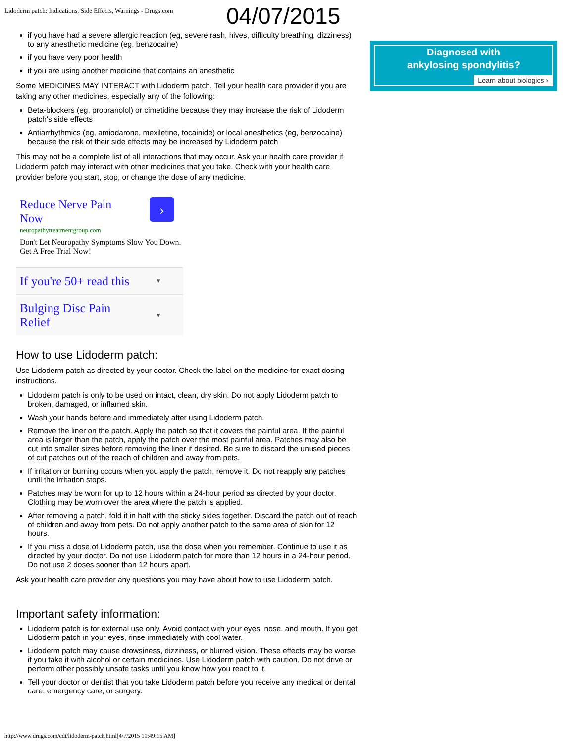Lidoderm patch: Indications, Side Effects, Warnings - Drugs.com
04/07/2015
Diagnosed with
ankylosing spondylitis?
Learn about biologics ›
if you have had a severe allergic reaction (eg, severe rash, hives, difficulty breathing, dizziness) to any anesthetic medicine (eg, benzocaine)
if you have very poor health
if you are using another medicine that contains an anesthetic
Some MEDICINES MAY INTERACT with Lidoderm patch. Tell your health care provider if you are taking any other medicines, especially any of the following:
Beta-blockers (eg, propranolol) or cimetidine because they may increase the risk of Lidoderm patch's side effects
Antiarrhythmics (eg, amiodarone, mexiletine, tocainide) or local anesthetics (eg, benzocaine) because the risk of their side effects may be increased by Lidoderm patch
This may not be a complete list of all interactions that may occur. Ask your health care provider if Lidoderm patch may interact with other medicines that you take. Check with your health care provider before you start, stop, or change the dose of any medicine.
Reduce Nerve Pain Now
›
neuropathytreatmentgroup.com
Don't Let Neuropathy Symptoms Slow You Down. Get A Free Trial Now!
If you're 50+ read this ▼
Bulging Disc Pain
Relief ▼
How to use Lidoderm patch:
Use Lidoderm patch as directed by your doctor. Check the label on the medicine for exact dosing instructions.
Lidoderm patch is only to be used on intact, clean, dry skin. Do not apply Lidoderm patch to broken, damaged, or inflamed skin.
Wash your hands before and immediately after using Lidoderm patch.
Remove the liner on the patch. Apply the patch so that it covers the painful area. If the painful area is larger than the patch, apply the patch over the most painful area. Patches may also be cut into smaller sizes before removing the liner if desired. Be sure to discard the unused pieces of cut patches out of the reach of children and away from pets.
If irritation or burning occurs when you apply the patch, remove it. Do not reapply any patches until the irritation stops.
Patches may be worn for up to 12 hours within a 24-hour period as directed by your doctor. Clothing may be worn over the area where the patch is applied.
After removing a patch, fold it in half with the sticky sides together. Discard the patch out of reach of children and away from pets. Do not apply another patch to the same area of skin for 12 hours.
If you miss a dose of Lidoderm patch, use the dose when you remember. Continue to use it as directed by your doctor. Do not use Lidoderm patch for more than 12 hours in a 24-hour period. Do not use 2 doses sooner than 12 hours apart.
Ask your health care provider any questions you may have about how to use Lidoderm patch.
Important safety information:
Lidoderm patch is for external use only. Avoid contact with your eyes, nose, and mouth. If you get Lidoderm patch in your eyes, rinse immediately with cool water.
Lidoderm patch may cause drowsiness, dizziness, or blurred vision. These effects may be worse if you take it with alcohol or certain medicines. Use Lidoderm patch with caution. Do not drive or perform other possibly unsafe tasks until you know how you react to it.
Tell your doctor or dentist that you take Lidoderm patch before you receive any medical or dental care, emergency care, or surgery.
http://www.drugs.com/cdi/lidoderm-patch.html[4/7/2015 10:49:15 AM]